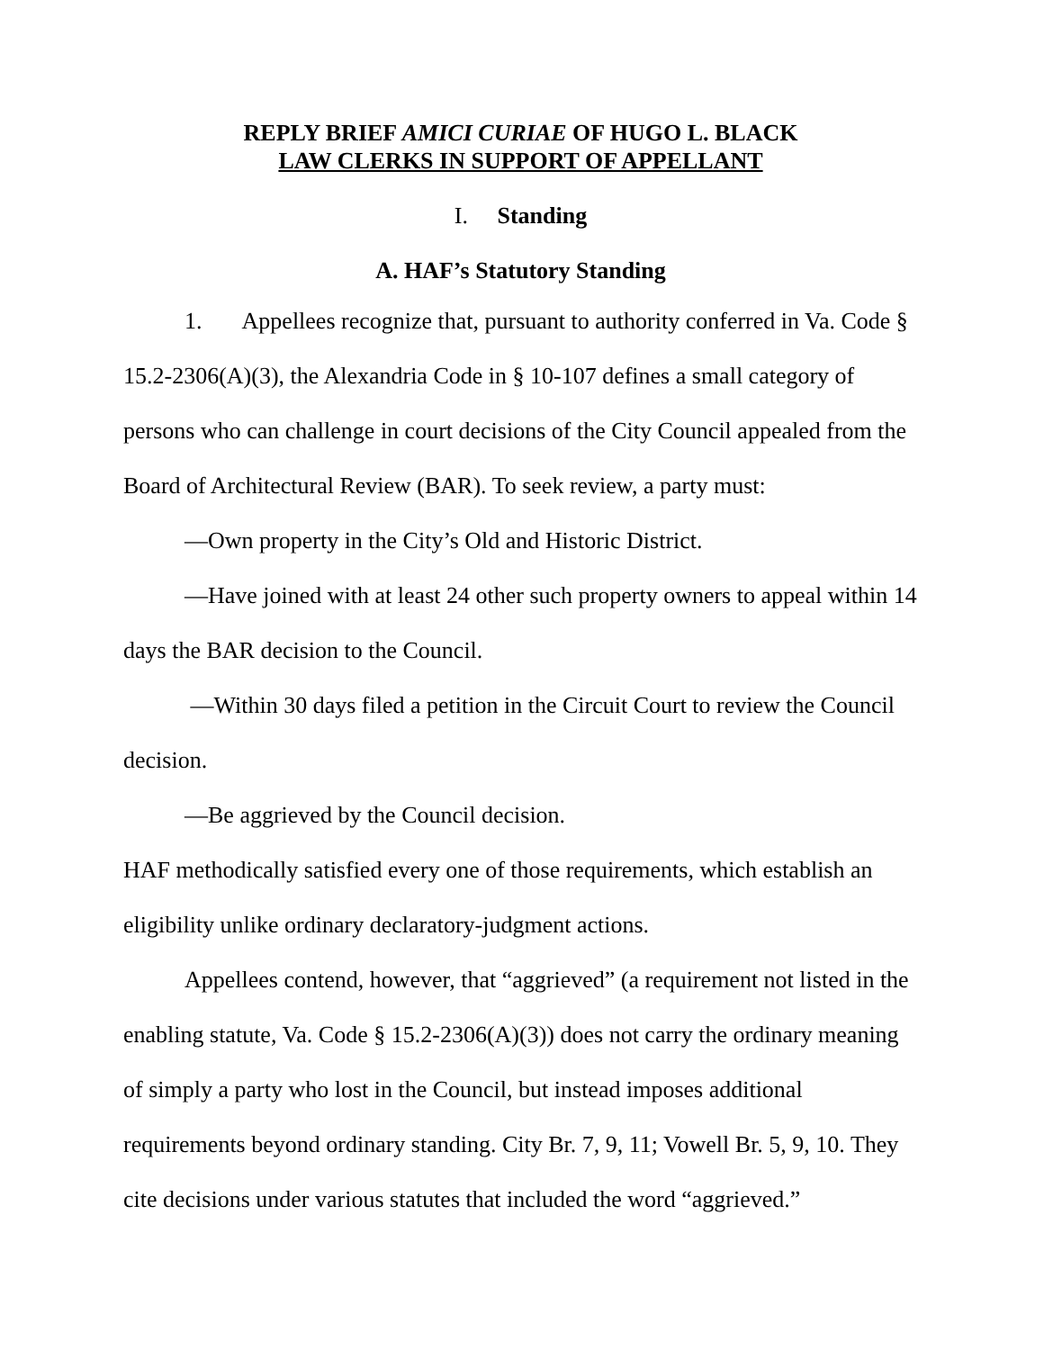REPLY BRIEF AMICI CURIAE OF HUGO L. BLACK
LAW CLERKS IN SUPPORT OF APPELLANT
I. Standing
A. HAF’s Statutory Standing
1. Appellees recognize that, pursuant to authority conferred in Va. Code § 15.2-2306(A)(3), the Alexandria Code in § 10-107 defines a small category of persons who can challenge in court decisions of the City Council appealed from the Board of Architectural Review (BAR). To seek review, a party must:
—Own property in the City’s Old and Historic District.
—Have joined with at least 24 other such property owners to appeal within 14 days the BAR decision to the Council.
—Within 30 days filed a petition in the Circuit Court to review the Council decision.
—Be aggrieved by the Council decision.
HAF methodically satisfied every one of those requirements, which establish an eligibility unlike ordinary declaratory-judgment actions.
Appellees contend, however, that “aggrieved” (a requirement not listed in the enabling statute, Va. Code § 15.2-2306(A)(3)) does not carry the ordinary meaning of simply a party who lost in the Council, but instead imposes additional requirements beyond ordinary standing. City Br. 7, 9, 11; Vowell Br. 5, 9, 10. They cite decisions under various statutes that included the word “aggrieved.”